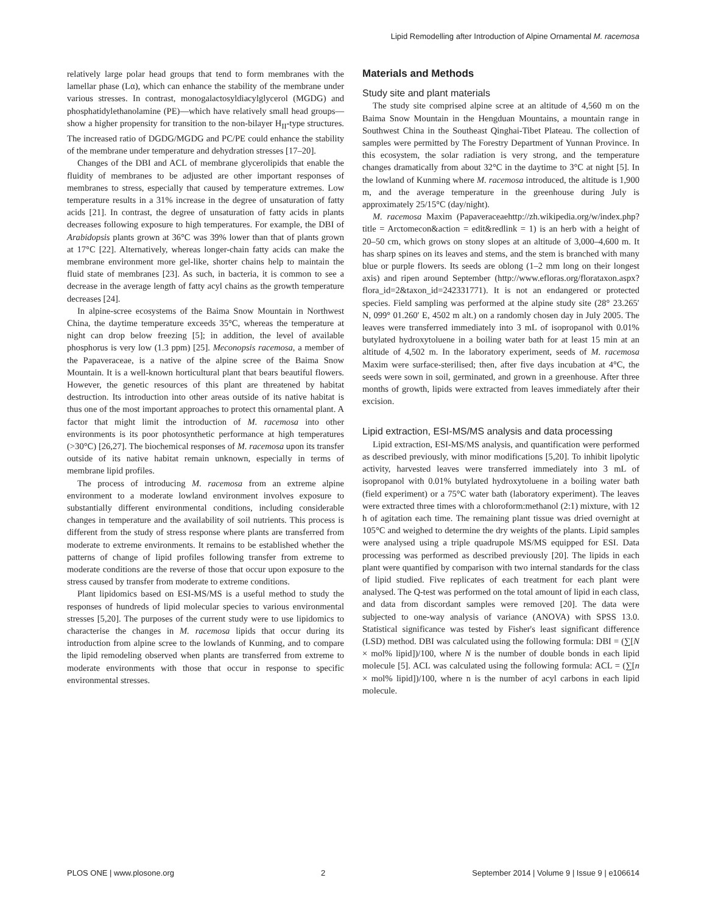Lipid Remodelling after Introduction of Alpine Ornamental M. racemosa
relatively large polar head groups that tend to form membranes with the lamellar phase (Lα), which can enhance the stability of the membrane under various stresses. In contrast, monogalactosyldiacylglycerol (MGDG) and phosphatidylethanolamine (PE)—which have relatively small head groups—show a higher propensity for transition to the non-bilayer H<sub>II</sub>-type structures. The increased ratio of DGDG/MGDG and PC/PE could enhance the stability of the membrane under temperature and dehydration stresses [17–20].
Changes of the DBI and ACL of membrane glycerolipids that enable the fluidity of membranes to be adjusted are other important responses of membranes to stress, especially that caused by temperature extremes. Low temperature results in a 31% increase in the degree of unsaturation of fatty acids [21]. In contrast, the degree of unsaturation of fatty acids in plants decreases following exposure to high temperatures. For example, the DBI of Arabidopsis plants grown at 36°C was 39% lower than that of plants grown at 17°C [22]. Alternatively, whereas longer-chain fatty acids can make the membrane environment more gel-like, shorter chains help to maintain the fluid state of membranes [23]. As such, in bacteria, it is common to see a decrease in the average length of fatty acyl chains as the growth temperature decreases [24].
In alpine-scree ecosystems of the Baima Snow Mountain in Northwest China, the daytime temperature exceeds 35°C, whereas the temperature at night can drop below freezing [5]; in addition, the level of available phosphorus is very low (1.3 ppm) [25]. Meconopsis racemosa, a member of the Papaveraceae, is a native of the alpine scree of the Baima Snow Mountain. It is a well-known horticultural plant that bears beautiful flowers. However, the genetic resources of this plant are threatened by habitat destruction. Its introduction into other areas outside of its native habitat is thus one of the most important approaches to protect this ornamental plant. A factor that might limit the introduction of M. racemosa into other environments is its poor photosynthetic performance at high temperatures (>30°C) [26,27]. The biochemical responses of M. racemosa upon its transfer outside of its native habitat remain unknown, especially in terms of membrane lipid profiles.
The process of introducing M. racemosa from an extreme alpine environment to a moderate lowland environment involves exposure to substantially different environmental conditions, including considerable changes in temperature and the availability of soil nutrients. This process is different from the study of stress response where plants are transferred from moderate to extreme environments. It remains to be established whether the patterns of change of lipid profiles following transfer from extreme to moderate conditions are the reverse of those that occur upon exposure to the stress caused by transfer from moderate to extreme conditions.
Plant lipidomics based on ESI-MS/MS is a useful method to study the responses of hundreds of lipid molecular species to various environmental stresses [5,20]. The purposes of the current study were to use lipidomics to characterise the changes in M. racemosa lipids that occur during its introduction from alpine scree to the lowlands of Kunming, and to compare the lipid remodeling observed when plants are transferred from extreme to moderate environments with those that occur in response to specific environmental stresses.
Materials and Methods
Study site and plant materials
The study site comprised alpine scree at an altitude of 4,560 m on the Baima Snow Mountain in the Hengduan Mountains, a mountain range in Southwest China in the Southeast Qinghai-Tibet Plateau. The collection of samples were permitted by The Forestry Department of Yunnan Province. In this ecosystem, the solar radiation is very strong, and the temperature changes dramatically from about 32°C in the daytime to 3°C at night [5]. In the lowland of Kunming where M. racemosa introduced, the altitude is 1,900 m, and the average temperature in the greenhouse during July is approximately 25/15°C (day/night).
M. racemosa Maxim (Papaveraceaehttp://zh.wikipedia.org/w/index.php?title = Arctomecon&action = edit&redlink = 1) is an herb with a height of 20–50 cm, which grows on stony slopes at an altitude of 3,000–4,600 m. It has sharp spines on its leaves and stems, and the stem is branched with many blue or purple flowers. Its seeds are oblong (1–2 mm long on their longest axis) and ripen around September (http://www.efloras.org/florataxon.aspx?flora_id=2&taxon_id=242331771). It is not an endangered or protected species. Field sampling was performed at the alpine study site (28° 23.265′ N, 099° 01.260′ E, 4502 m alt.) on a randomly chosen day in July 2005. The leaves were transferred immediately into 3 mL of isopropanol with 0.01% butylated hydroxytoluene in a boiling water bath for at least 15 min at an altitude of 4,502 m. In the laboratory experiment, seeds of M. racemosa Maxim were surface-sterilised; then, after five days incubation at 4°C, the seeds were sown in soil, germinated, and grown in a greenhouse. After three months of growth, lipids were extracted from leaves immediately after their excision.
Lipid extraction, ESI-MS/MS analysis and data processing
Lipid extraction, ESI-MS/MS analysis, and quantification were performed as described previously, with minor modifications [5,20]. To inhibit lipolytic activity, harvested leaves were transferred immediately into 3 mL of isopropanol with 0.01% butylated hydroxytoluene in a boiling water bath (field experiment) or a 75°C water bath (laboratory experiment). The leaves were extracted three times with a chloroform:methanol (2:1) mixture, with 12 h of agitation each time. The remaining plant tissue was dried overnight at 105°C and weighed to determine the dry weights of the plants. Lipid samples were analysed using a triple quadrupole MS/MS equipped for ESI. Data processing was performed as described previously [20]. The lipids in each plant were quantified by comparison with two internal standards for the class of lipid studied. Five replicates of each treatment for each plant were analysed. The Q-test was performed on the total amount of lipid in each class, and data from discordant samples were removed [20]. The data were subjected to one-way analysis of variance (ANOVA) with SPSS 13.0. Statistical significance was tested by Fisher's least significant difference (LSD) method. DBI was calculated using the following formula: DBI = (∑[N × mol% lipid])/100, where N is the number of double bonds in each lipid molecule [5]. ACL was calculated using the following formula: ACL = (∑[n × mol% lipid])/100, where n is the number of acyl carbons in each lipid molecule.
PLOS ONE | www.plosone.org 2 September 2014 | Volume 9 | Issue 9 | e106614